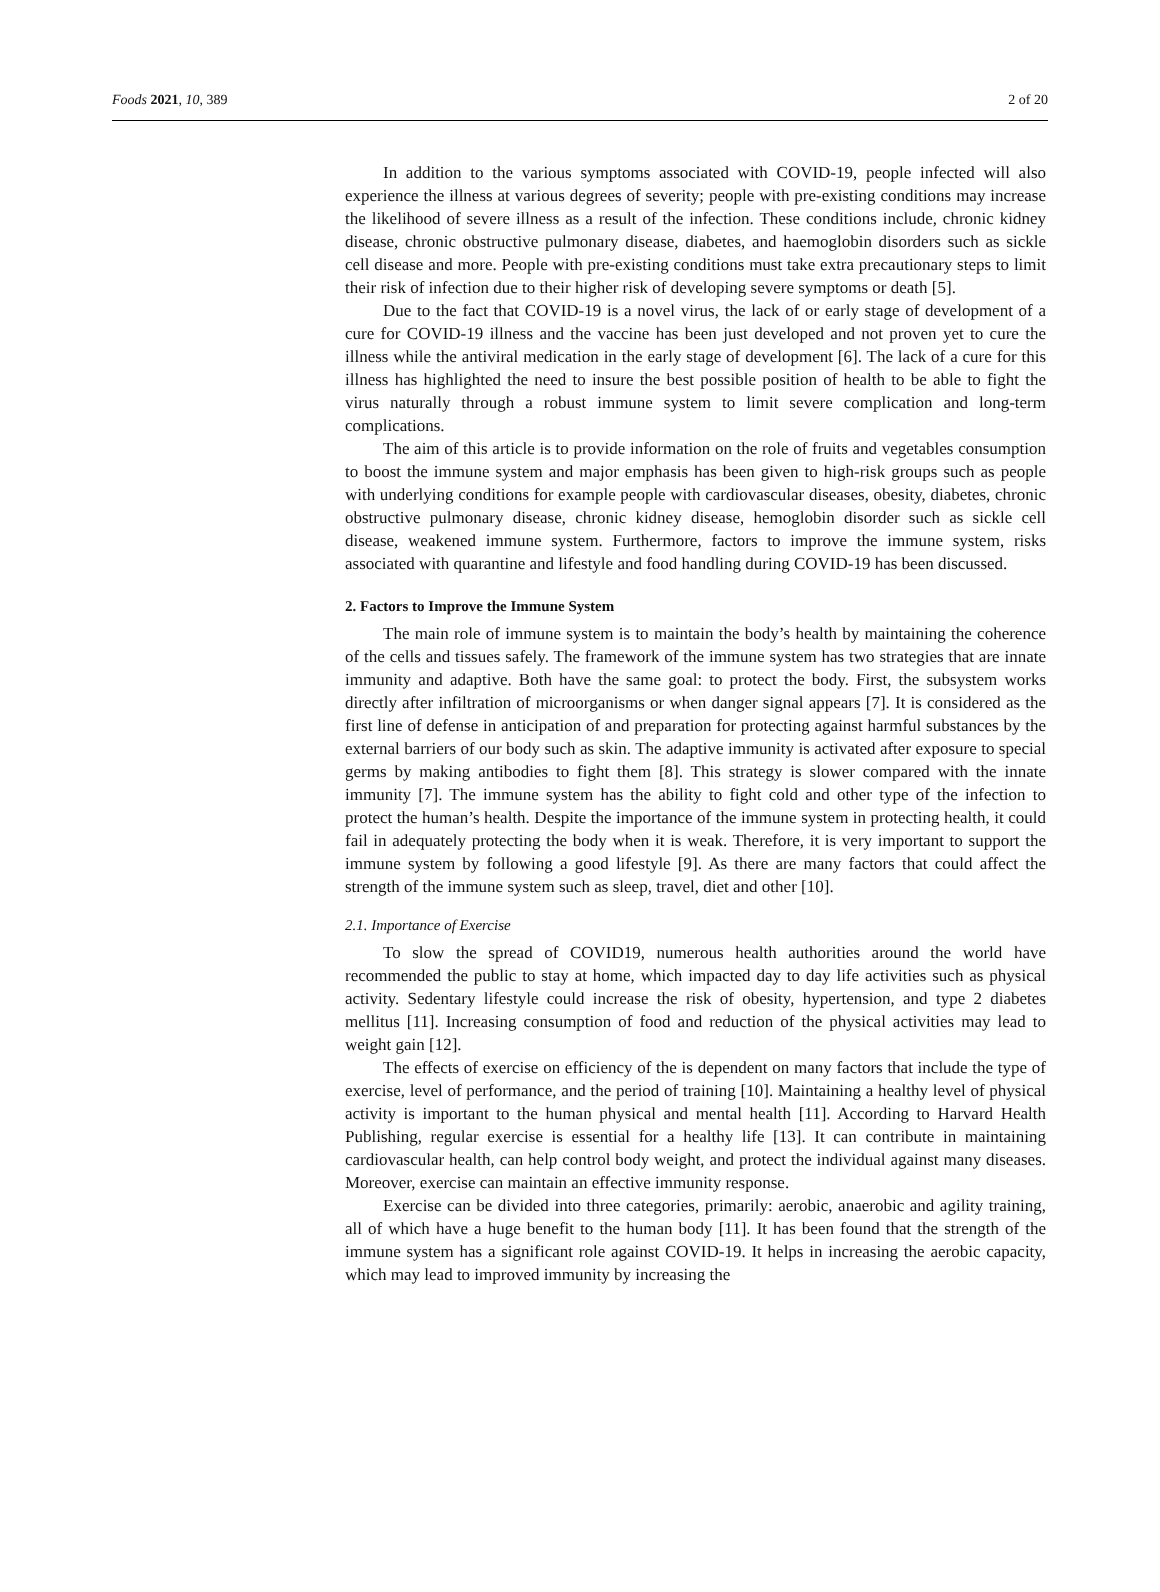Foods 2021, 10, 389 2 of 20
In addition to the various symptoms associated with COVID-19, people infected will also experience the illness at various degrees of severity; people with pre-existing conditions may increase the likelihood of severe illness as a result of the infection. These conditions include, chronic kidney disease, chronic obstructive pulmonary disease, diabetes, and haemoglobin disorders such as sickle cell disease and more. People with pre-existing conditions must take extra precautionary steps to limit their risk of infection due to their higher risk of developing severe symptoms or death [5].
Due to the fact that COVID-19 is a novel virus, the lack of or early stage of development of a cure for COVID-19 illness and the vaccine has been just developed and not proven yet to cure the illness while the antiviral medication in the early stage of development [6]. The lack of a cure for this illness has highlighted the need to insure the best possible position of health to be able to fight the virus naturally through a robust immune system to limit severe complication and long-term complications.
The aim of this article is to provide information on the role of fruits and vegetables consumption to boost the immune system and major emphasis has been given to high-risk groups such as people with underlying conditions for example people with cardiovascular diseases, obesity, diabetes, chronic obstructive pulmonary disease, chronic kidney disease, hemoglobin disorder such as sickle cell disease, weakened immune system. Furthermore, factors to improve the immune system, risks associated with quarantine and lifestyle and food handling during COVID-19 has been discussed.
2. Factors to Improve the Immune System
The main role of immune system is to maintain the body’s health by maintaining the coherence of the cells and tissues safely. The framework of the immune system has two strategies that are innate immunity and adaptive. Both have the same goal: to protect the body. First, the subsystem works directly after infiltration of microorganisms or when danger signal appears [7]. It is considered as the first line of defense in anticipation of and preparation for protecting against harmful substances by the external barriers of our body such as skin. The adaptive immunity is activated after exposure to special germs by making antibodies to fight them [8]. This strategy is slower compared with the innate immunity [7]. The immune system has the ability to fight cold and other type of the infection to protect the human’s health. Despite the importance of the immune system in protecting health, it could fail in adequately protecting the body when it is weak. Therefore, it is very important to support the immune system by following a good lifestyle [9]. As there are many factors that could affect the strength of the immune system such as sleep, travel, diet and other [10].
2.1. Importance of Exercise
To slow the spread of COVID19, numerous health authorities around the world have recommended the public to stay at home, which impacted day to day life activities such as physical activity. Sedentary lifestyle could increase the risk of obesity, hypertension, and type 2 diabetes mellitus [11]. Increasing consumption of food and reduction of the physical activities may lead to weight gain [12].
The effects of exercise on efficiency of the is dependent on many factors that include the type of exercise, level of performance, and the period of training [10]. Maintaining a healthy level of physical activity is important to the human physical and mental health [11]. According to Harvard Health Publishing, regular exercise is essential for a healthy life [13]. It can contribute in maintaining cardiovascular health, can help control body weight, and protect the individual against many diseases. Moreover, exercise can maintain an effective immunity response.
Exercise can be divided into three categories, primarily: aerobic, anaerobic and agility training, all of which have a huge benefit to the human body [11]. It has been found that the strength of the immune system has a significant role against COVID-19. It helps in increasing the aerobic capacity, which may lead to improved immunity by increasing the